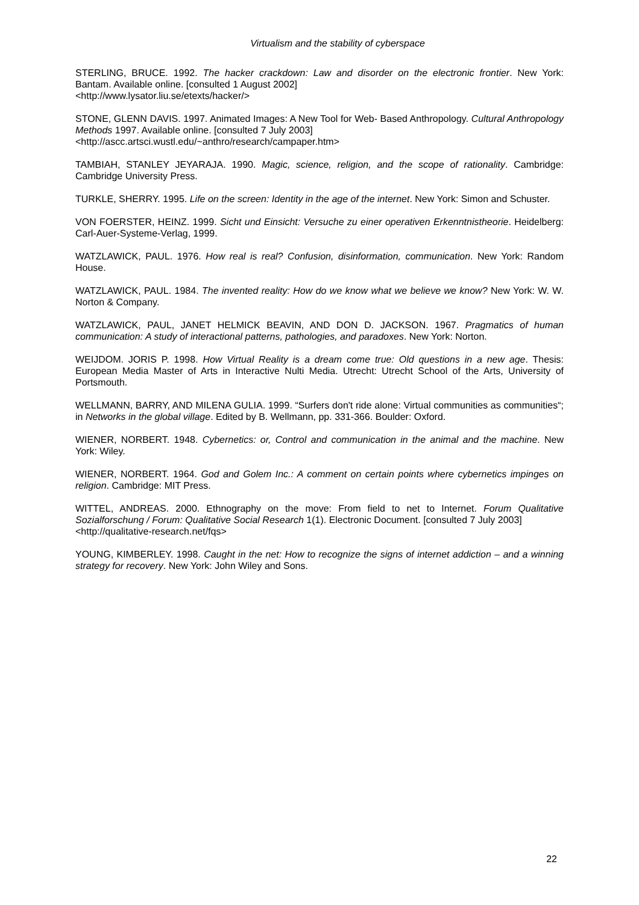Virtualism and the stability of cyberspace
STERLING, BRUCE. 1992. The hacker crackdown: Law and disorder on the electronic frontier. New York: Bantam. Available online. [consulted 1 August 2002]
<http://www.lysator.liu.se/etexts/hacker/>
STONE, GLENN DAVIS. 1997. Animated Images: A New Tool for Web- Based Anthropology. Cultural Anthropology Methods 1997. Available online. [consulted 7 July 2003]
<http://ascc.artsci.wustl.edu/~anthro/research/campaper.htm>
TAMBIAH, STANLEY JEYARAJA. 1990. Magic, science, religion, and the scope of rationality. Cambridge: Cambridge University Press.
TURKLE, SHERRY. 1995. Life on the screen: Identity in the age of the internet. New York: Simon and Schuster.
VON FOERSTER, HEINZ. 1999. Sicht und Einsicht: Versuche zu einer operativen Erkenntnistheorie. Heidelberg: Carl-Auer-Systeme-Verlag, 1999.
WATZLAWICK, PAUL. 1976. How real is real? Confusion, disinformation, communication. New York: Random House.
WATZLAWICK, PAUL. 1984. The invented reality: How do we know what we believe we know? New York: W. W. Norton & Company.
WATZLAWICK, PAUL, JANET HELMICK BEAVIN, AND DON D. JACKSON. 1967. Pragmatics of human communication: A study of interactional patterns, pathologies, and paradoxes. New York: Norton.
WEIJDOM. JORIS P. 1998. How Virtual Reality is a dream come true: Old questions in a new age. Thesis: European Media Master of Arts in Interactive Nulti Media. Utrecht: Utrecht School of the Arts, University of Portsmouth.
WELLMANN, BARRY, AND MILENA GULIA. 1999. “Surfers don't ride alone: Virtual communities as communities“; in Networks in the global village. Edited by B. Wellmann, pp. 331-366. Boulder: Oxford.
WIENER, NORBERT. 1948. Cybernetics: or, Control and communication in the animal and the machine. New York: Wiley.
WIENER, NORBERT. 1964. God and Golem Inc.: A comment on certain points where cybernetics impinges on religion. Cambridge: MIT Press.
WITTEL, ANDREAS. 2000. Ethnography on the move: From field to net to Internet. Forum Qualitative Sozialforschung / Forum: Qualitative Social Research 1(1). Electronic Document. [consulted 7 July 2003]
<http://qualitative-research.net/fqs>
YOUNG, KIMBERLEY. 1998. Caught in the net: How to recognize the signs of internet addiction – and a winning strategy for recovery. New York: John Wiley and Sons.
22